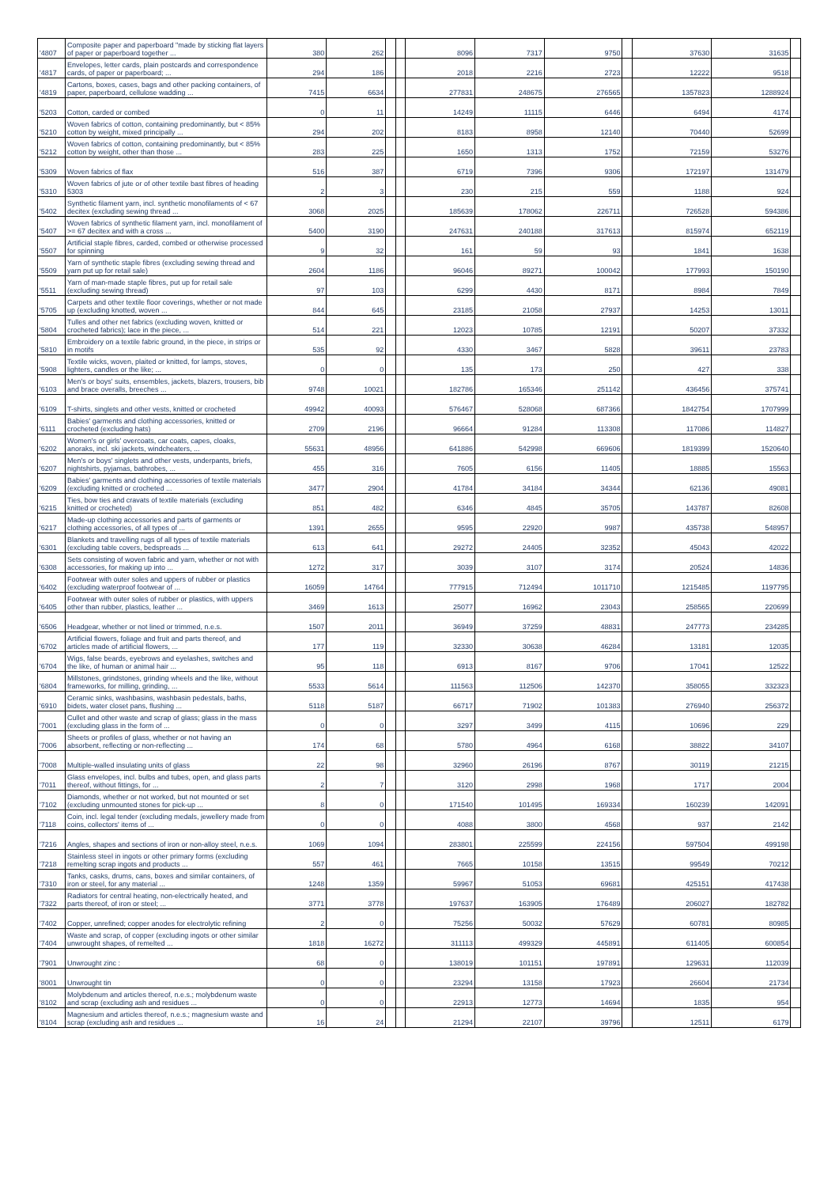| '4807 | Composite paper and paperboard "made by sticking flat layers of paper or paperboard together ... | 380 | 262 | | | 8096 | 7317 | 9750 | | 37630 | 31635 | |
| '4817 | Envelopes, letter cards, plain postcards and correspondence cards, of paper or paperboard; ... | 294 | 186 | | | 2018 | 2216 | 2723 | | 12222 | 9518 | |
| '4819 | Cartons, boxes, cases, bags and other packing containers, of paper, paperboard, cellulose wadding ... | 7415 | 6634 | | | 277831 | 248675 | 276565 | | 1357823 | 1288924 | |
| '5203 | Cotton, carded or combed | 0 | 11 | | | 14249 | 11115 | 6446 | | 6494 | 4174 | |
| '5210 | Woven fabrics of cotton, containing predominantly, but < 85% cotton by weight, mixed principally ... | 294 | 202 | | | 8183 | 8958 | 12140 | | 70440 | 52699 | |
| '5212 | Woven fabrics of cotton, containing predominantly, but < 85% cotton by weight, other than those ... | 283 | 225 | | | 1650 | 1313 | 1752 | | 72159 | 53276 | |
| '5309 | Woven fabrics of flax | 516 | 387 | | | 6719 | 7396 | 9306 | | 172197 | 131479 | |
| '5310 | Woven fabrics of jute or of other textile bast fibres of heading 5303 | 2 | 3 | | | 230 | 215 | 559 | | 1188 | 924 | |
| '5402 | Synthetic filament yarn, incl. synthetic monofilaments of < 67 decitex (excluding sewing thread ... | 3068 | 2025 | | | 185639 | 178062 | 226711 | | 726528 | 594386 | |
| '5407 | Woven fabrics of synthetic filament yarn, incl. monofilament of >= 67 decitex and with a cross ... | 5400 | 3190 | | | 247631 | 240188 | 317613 | | 815974 | 652119 | |
| '5507 | Artificial staple fibres, carded, combed or otherwise processed for spinning | 9 | 32 | | | 161 | 59 | 93 | | 1841 | 1638 | |
| '5509 | Yarn of synthetic staple fibres (excluding sewing thread and yarn put up for retail sale) | 2604 | 1186 | | | 96046 | 89271 | 100042 | | 177993 | 150190 | |
| '5511 | Yarn of man-made staple fibres, put up for retail sale (excluding sewing thread) | 97 | 103 | | | 6299 | 4430 | 8171 | | 8984 | 7849 | |
| '5705 | Carpets and other textile floor coverings, whether or not made up (excluding knotted, woven ... | 844 | 645 | | | 23185 | 21058 | 27937 | | 14253 | 13011 | |
| '5804 | Tulles and other net fabrics (excluding woven, knitted or crocheted fabrics); lace in the piece, ... | 514 | 221 | | | 12023 | 10785 | 12191 | | 50207 | 37332 | |
| '5810 | Embroidery on a textile fabric ground, in the piece, in strips or in motifs | 535 | 92 | | | 4330 | 3467 | 5828 | | 39611 | 23783 | |
| '5908 | Textile wicks, woven, plaited or knitted, for lamps, stoves, lighters, candles or the like; ... | 0 | 0 | | | 135 | 173 | 250 | | 427 | 338 | |
| '6103 | Men's or boys' suits, ensembles, jackets, blazers, trousers, bib and brace overalls, breeches ... | 9748 | 10021 | | | 182786 | 165346 | 251142 | | 436456 | 375741 | |
| '6109 | T-shirts, singlets and other vests, knitted or crocheted | 49942 | 40093 | | | 576467 | 528068 | 687366 | | 1842754 | 1707999 | |
| '6111 | Babies' garments and clothing accessories, knitted or crocheted (excluding hats) | 2709 | 2196 | | | 96664 | 91284 | 113308 | | 117086 | 114827 | |
| '6202 | Women's or girls' overcoats, car coats, capes, cloaks, anoraks, incl. ski jackets, windcheaters, ... | 55631 | 48956 | | | 641886 | 542998 | 669606 | | 1819399 | 1520640 | |
| '6207 | Men's or boys' singlets and other vests, underpants, briefs, nightshirts, pyjamas, bathrobes, ... | 455 | 316 | | | 7605 | 6156 | 11405 | | 18885 | 15563 | |
| '6209 | Babies' garments and clothing accessories of textile materials (excluding knitted or crocheted ... | 3477 | 2904 | | | 41784 | 34184 | 34344 | | 62136 | 49081 | |
| '6215 | Ties, bow ties and cravats of textile materials (excluding knitted or crocheted) | 851 | 482 | | | 6346 | 4845 | 35705 | | 143787 | 82608 | |
| '6217 | Made-up clothing accessories and parts of garments or clothing accessories, of all types of ... | 1391 | 2655 | | | 9595 | 22920 | 9987 | | 435738 | 548957 | |
| '6301 | Blankets and travelling rugs of all types of textile materials (excluding table covers, bedspreads ... | 613 | 641 | | | 29272 | 24405 | 32352 | | 45043 | 42022 | |
| '6308 | Sets consisting of woven fabric and yarn, whether or not with accessories, for making up into ... | 1272 | 317 | | | 3039 | 3107 | 3174 | | 20524 | 14836 | |
| '6402 | Footwear with outer soles and uppers of rubber or plastics (excluding waterproof footwear of ... | 16059 | 14764 | | | 777915 | 712494 | 1011710 | | 1215485 | 1197795 | |
| '6405 | Footwear with outer soles of rubber or plastics, with uppers other than rubber, plastics, leather ... | 3469 | 1613 | | | 25077 | 16962 | 23043 | | 258565 | 220699 | |
| '6506 | Headgear, whether or not lined or trimmed, n.e.s. | 1507 | 2011 | | | 36949 | 37259 | 48831 | | 247773 | 234285 | |
| '6702 | Artificial flowers, foliage and fruit and parts thereof, and articles made of artificial flowers, ... | 177 | 119 | | | 32330 | 30638 | 46284 | | 13181 | 12035 | |
| '6704 | Wigs, false beards, eyebrows and eyelashes, switches and the like, of human or animal hair ... | 95 | 118 | | | 6913 | 8167 | 9706 | | 17041 | 12522 | |
| '6804 | Millstones, grindstones, grinding wheels and the like, without frameworks, for milling, grinding, ... | 5533 | 5614 | | | 111563 | 112506 | 142370 | | 358055 | 332323 | |
| '6910 | Ceramic sinks, washbasins, washbasin pedestals, baths, bidets, water closet pans, flushing ... | 5118 | 5187 | | | 66717 | 71902 | 101383 | | 276940 | 256372 | |
| '7001 | Cullet and other waste and scrap of glass; glass in the mass (excluding glass in the form of ... | 0 | 0 | | | 3297 | 3499 | 4115 | | 10696 | 229 | |
| '7006 | Sheets or profiles of glass, whether or not having an absorbent, reflecting or non-reflecting ... | 174 | 68 | | | 5780 | 4964 | 6168 | | 38822 | 34107 | |
| '7008 | Multiple-walled insulating units of glass | 22 | 98 | | | 32960 | 26196 | 8767 | | 30119 | 21215 | |
| '7011 | Glass envelopes, incl. bulbs and tubes, open, and glass parts thereof, without fittings, for ... | 2 | 7 | | | 3120 | 2998 | 1968 | | 1717 | 2004 | |
| '7102 | Diamonds, whether or not worked, but not mounted or set (excluding unmounted stones for pick-up ... | 8 | 0 | | | 171540 | 101495 | 169334 | | 160239 | 142091 | |
| '7118 | Coin, incl. legal tender (excluding medals, jewellery made from coins, collectors' items of ... | 0 | 0 | | | 4088 | 3800 | 4568 | | 937 | 2142 | |
| '7216 | Angles, shapes and sections of iron or non-alloy steel, n.e.s. | 1069 | 1094 | | | 283801 | 225599 | 224156 | | 597504 | 499198 | |
| '7218 | Stainless steel in ingots or other primary forms (excluding remelting scrap ingots and products ... | 557 | 461 | | | 7665 | 10158 | 13515 | | 99549 | 70212 | |
| '7310 | Tanks, casks, drums, cans, boxes and similar containers, of iron or steel, for any material ... | 1248 | 1359 | | | 59967 | 51053 | 69681 | | 425151 | 417438 | |
| '7322 | Radiators for central heating, non-electrically heated, and parts thereof, of iron or steel; ... | 3771 | 3778 | | | 197637 | 163905 | 176489 | | 206027 | 182782 | |
| '7402 | Copper, unrefined; copper anodes for electrolytic refining | 2 | 0 | | | 75256 | 50032 | 57629 | | 60781 | 80985 | |
| '7404 | Waste and scrap, of copper (excluding ingots or other similar unwrought shapes, of remelted ... | 1818 | 16272 | | | 311113 | 499329 | 445891 | | 611405 | 600854 | |
| '7901 | Unwrought zinc : | 68 | 0 | | | 138019 | 101151 | 197891 | | 129631 | 112039 | |
| '8001 | Unwrought tin | 0 | 0 | | | 23294 | 13158 | 17923 | | 26604 | 21734 | |
| '8102 | Molybdenum and articles thereof, n.e.s.; molybdenum waste and scrap (excluding ash and residues ... | 0 | 0 | | | 22913 | 12773 | 14694 | | 1835 | 954 | |
| '8104 | Magnesium and articles thereof, n.e.s.; magnesium waste and scrap (excluding ash and residues ... | 16 | 24 | | | 21294 | 22107 | 39796 | | 12511 | 6179 | |